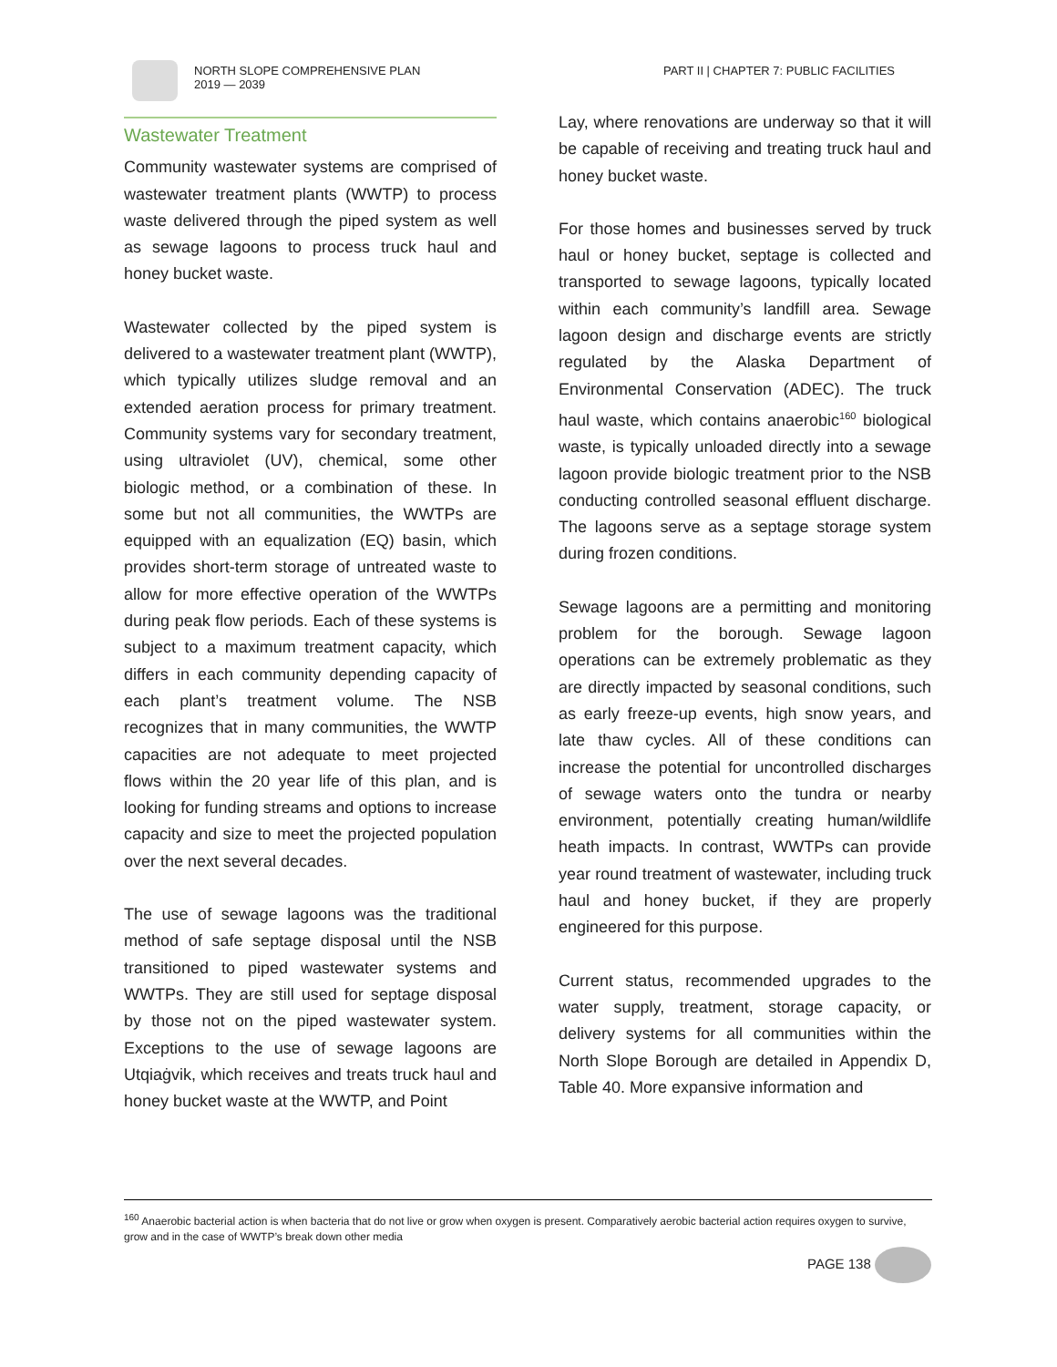NORTH SLOPE COMPREHENSIVE PLAN
2019 — 2039
PART II | CHAPTER 7: PUBLIC FACILITIES
Wastewater Treatment
Community wastewater systems are comprised of wastewater treatment plants (WWTP) to process waste delivered through the piped system as well as sewage lagoons to process truck haul and honey bucket waste.
Wastewater collected by the piped system is delivered to a wastewater treatment plant (WWTP), which typically utilizes sludge removal and an extended aeration process for primary treatment. Community systems vary for secondary treatment, using ultraviolet (UV), chemical, some other biologic method, or a combination of these. In some but not all communities, the WWTPs are equipped with an equalization (EQ) basin, which provides short-term storage of untreated waste to allow for more effective operation of the WWTPs during peak flow periods. Each of these systems is subject to a maximum treatment capacity, which differs in each community depending capacity of each plant’s treatment volume. The NSB recognizes that in many communities, the WWTP capacities are not adequate to meet projected flows within the 20 year life of this plan, and is looking for funding streams and options to increase capacity and size to meet the projected population over the next several decades.
The use of sewage lagoons was the traditional method of safe septage disposal until the NSB transitioned to piped wastewater systems and WWTPs. They are still used for septage disposal by those not on the piped wastewater system. Exceptions to the use of sewage lagoons are Utqiaġvik, which receives and treats truck haul and honey bucket waste at the WWTP, and Point
Lay, where renovations are underway so that it will be capable of receiving and treating truck haul and honey bucket waste.
For those homes and businesses served by truck haul or honey bucket, septage is collected and transported to sewage lagoons, typically located within each community’s landfill area. Sewage lagoon design and discharge events are strictly regulated by the Alaska Department of Environmental Conservation (ADEC). The truck haul waste, which contains anaerobic<sup>160</sup> biological waste, is typically unloaded directly into a sewage lagoon provide biologic treatment prior to the NSB conducting controlled seasonal effluent discharge. The lagoons serve as a septage storage system during frozen conditions.
Sewage lagoons are a permitting and monitoring problem for the borough. Sewage lagoon operations can be extremely problematic as they are directly impacted by seasonal conditions, such as early freeze-up events, high snow years, and late thaw cycles. All of these conditions can increase the potential for uncontrolled discharges of sewage waters onto the tundra or nearby environment, potentially creating human/wildlife heath impacts. In contrast, WWTPs can provide year round treatment of wastewater, including truck haul and honey bucket, if they are properly engineered for this purpose.
Current status, recommended upgrades to the water supply, treatment, storage capacity, or delivery systems for all communities within the North Slope Borough are detailed in Appendix D, Table 40. More expansive information and
<sup>160</sup> Anaerobic bacterial action is when bacteria that do not live or grow when oxygen is present. Comparatively aerobic bacterial action requires oxygen to survive, grow and in the case of WWTP’s break down other media
PAGE 138